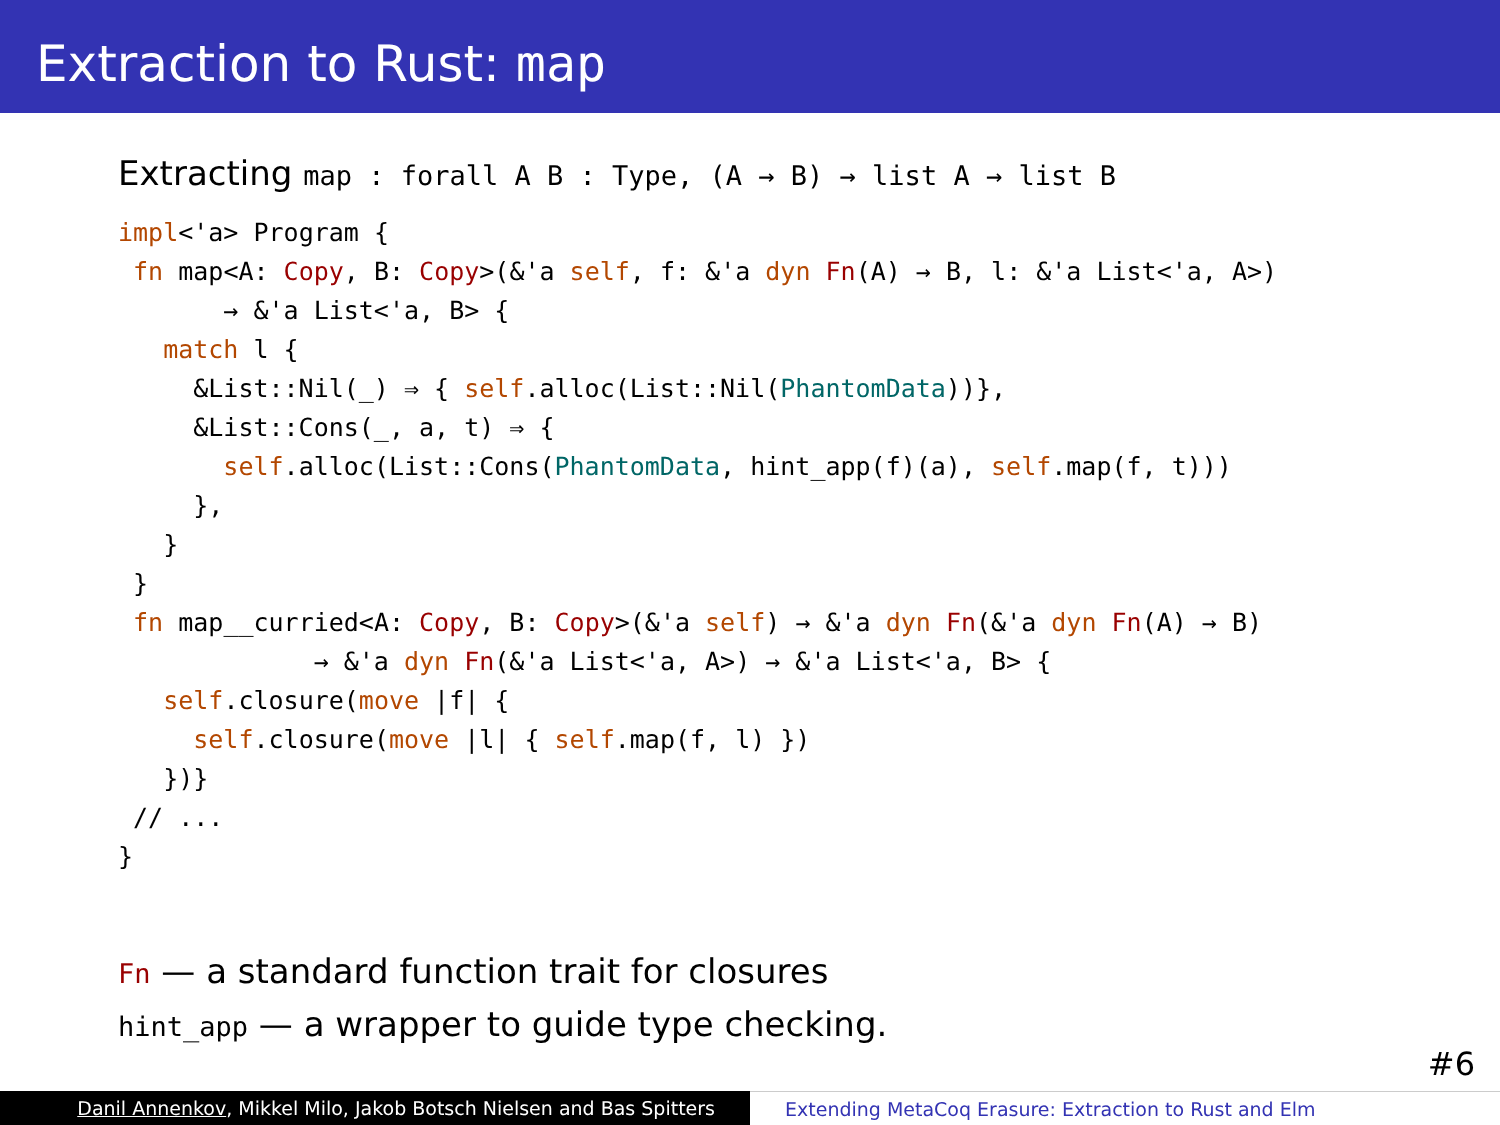Extraction to Rust: map
Extracting map : forall A B : Type, (A → B) → list A → list B
impl<'a> Program {
 fn map<A: Copy, B: Copy>(&'a self, f: &'a dyn Fn(A) → B, l: &'a List<'a, A>)
       → &'a List<'a, B> {
   match l {
     &List::Nil(_) ⇒ { self.alloc(List::Nil(PhantomData))},
     &List::Cons(_, a, t) ⇒ {
       self.alloc(List::Cons(PhantomData, hint_app(f)(a), self.map(f, t)))
     },
   }
 }
 fn map__curried<A: Copy, B: Copy>(&'a self) → &'a dyn Fn(&'a dyn Fn(A) → B)
             → &'a dyn Fn(&'a List<'a, A>) → &'a List<'a, B> {
   self.closure(move |f| {
     self.closure(move |l| { self.map(f, l) })
   })}
 // ...
}
Fn — a standard function trait for closures
hint_app — a wrapper to guide type checking.
#6
Danil Annenkov, Mikkel Milo, Jakob Botsch Nielsen and Bas Spitters
Extending MetaCoq Erasure: Extraction to Rust and Elm